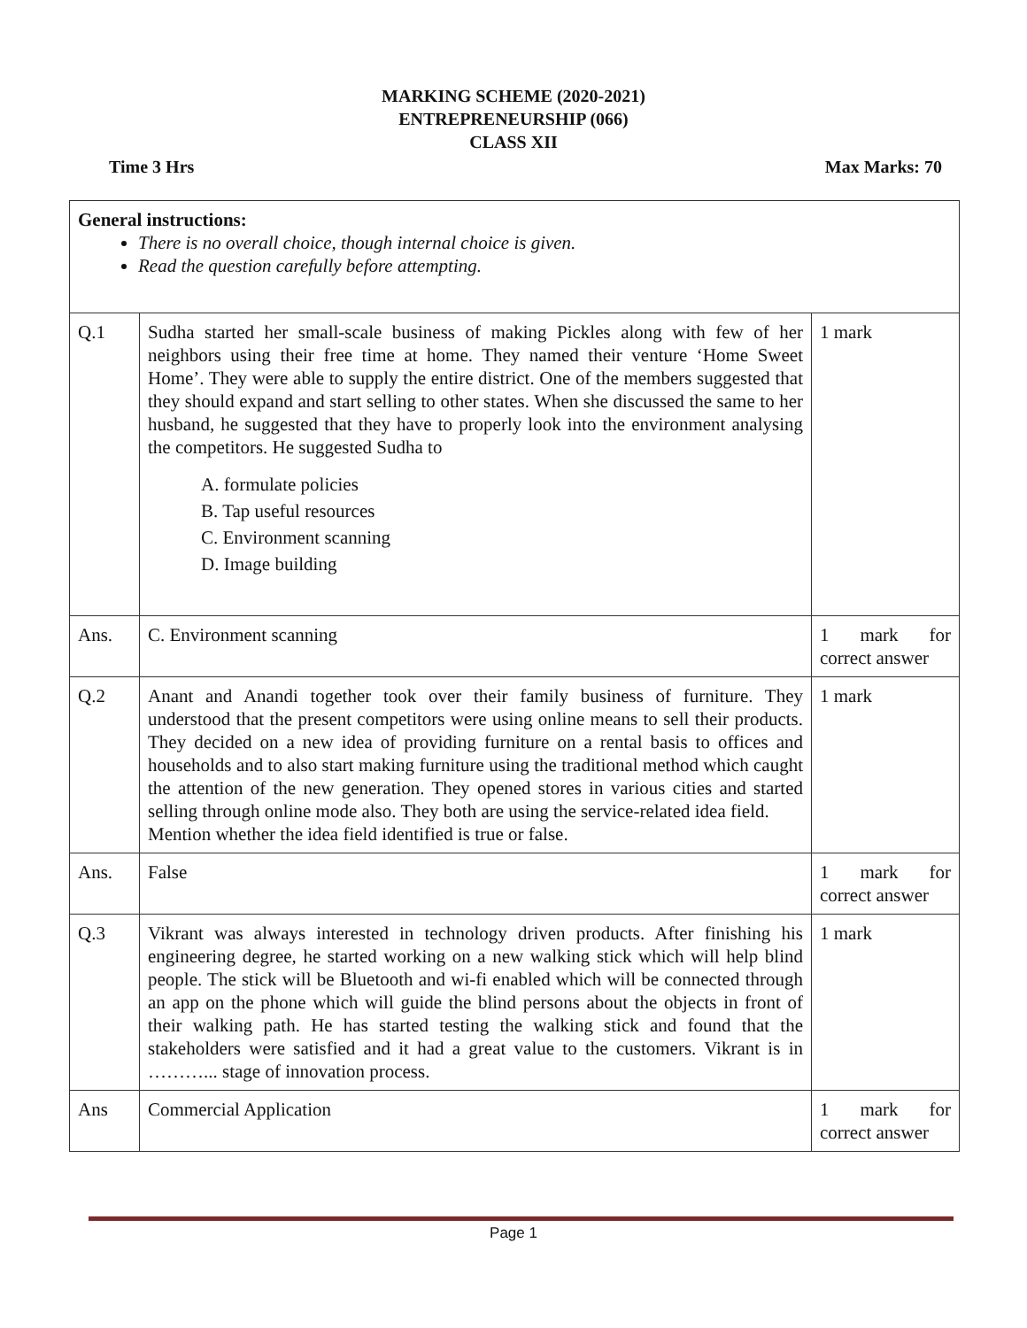MARKING SCHEME (2020-2021)
ENTREPRENEURSHIP (066)
CLASS XII
Time 3 Hrs Max Marks: 70
| General instructions: There is no overall choice, though internal choice is given. Read the question carefully before attempting. | | |
| Q.1 | Sudha started her small-scale business of making Pickles along with few of her neighbors using their free time at home. They named their venture ‘Home Sweet Home’. They were able to supply the entire district. One of the members suggested that they should expand and start selling to other states. When she discussed the same to her husband, he suggested that they have to properly look into the environment analysing the competitors. He suggested Sudha to A. formulate policies B. Tap useful resources C. Environment scanning D. Image building | 1 mark |
| Ans. | C. Environment scanning | 1 mark for correct answer |
| Q.2 | Anant and Anandi together took over their family business of furniture. They understood that the present competitors were using online means to sell their products. They decided on a new idea of providing furniture on a rental basis to offices and households and to also start making furniture using the traditional method which caught the attention of the new generation. They opened stores in various cities and started selling through online mode also. They both are using the service-related idea field. Mention whether the idea field identified is true or false. | 1 mark |
| Ans. | False | 1 mark for correct answer |
| Q.3 | Vikrant was always interested in technology driven products. After finishing his engineering degree, he started working on a new walking stick which will help blind people. The stick will be Bluetooth and wi-fi enabled which will be connected through an app on the phone which will guide the blind persons about the objects in front of their walking path. He has started testing the walking stick and found that the stakeholders were satisfied and it had a great value to the customers. Vikrant is in ………... stage of innovation process. | 1 mark |
| Ans | Commercial Application | 1 mark for correct answer |
Page 1